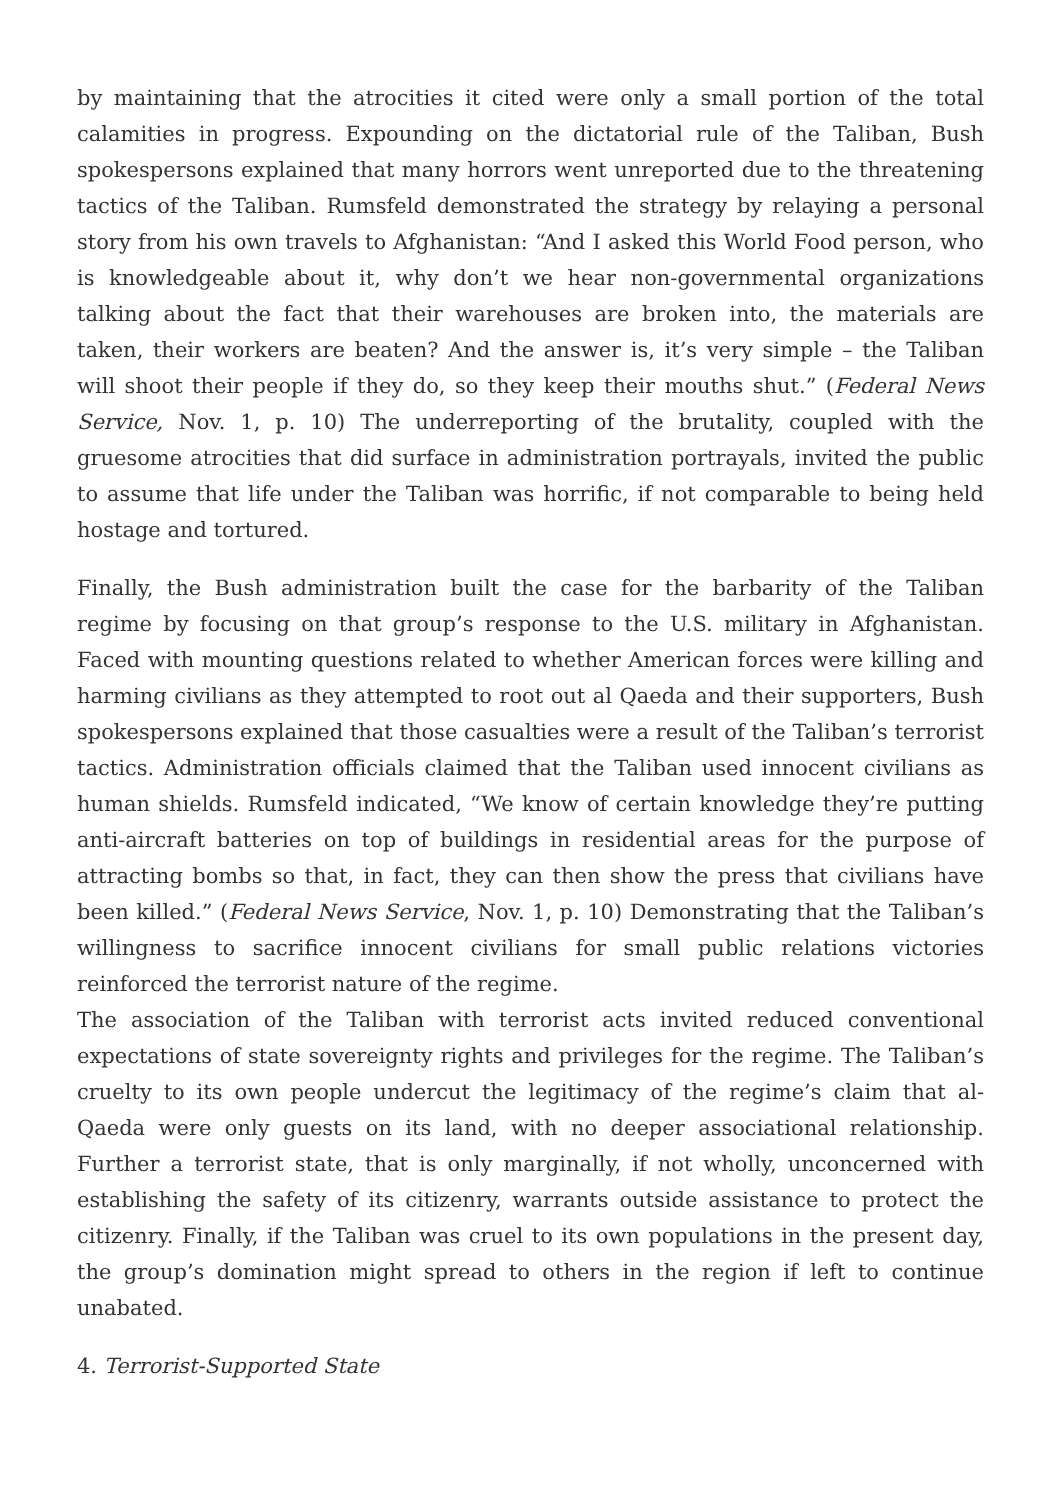by maintaining that the atrocities it cited were only a small portion of the total calamities in progress. Expounding on the dictatorial rule of the Taliban, Bush spokespersons explained that many horrors went unreported due to the threatening tactics of the Taliban. Rumsfeld demonstrated the strategy by relaying a personal story from his own travels to Afghanistan: “And I asked this World Food person, who is knowledgeable about it, why don’t we hear non-governmental organizations talking about the fact that their warehouses are broken into, the materials are taken, their workers are beaten? And the answer is, it’s very simple – the Taliban will shoot their people if they do, so they keep their mouths shut.” (Federal News Service, Nov. 1, p. 10) The underreporting of the brutality, coupled with the gruesome atrocities that did surface in administration portrayals, invited the public to assume that life under the Taliban was horrific, if not comparable to being held hostage and tortured.
Finally, the Bush administration built the case for the barbarity of the Taliban regime by focusing on that group’s response to the U.S. military in Afghanistan. Faced with mounting questions related to whether American forces were killing and harming civilians as they attempted to root out al Qaeda and their supporters, Bush spokespersons explained that those casualties were a result of the Taliban’s terrorist tactics. Administration officials claimed that the Taliban used innocent civilians as human shields. Rumsfeld indicated, “We know of certain knowledge they’re putting anti-aircraft batteries on top of buildings in residential areas for the purpose of attracting bombs so that, in fact, they can then show the press that civilians have been killed.” (Federal News Service, Nov. 1, p. 10) Demonstrating that the Taliban’s willingness to sacrifice innocent civilians for small public relations victories reinforced the terrorist nature of the regime.
The association of the Taliban with terrorist acts invited reduced conventional expectations of state sovereignty rights and privileges for the regime. The Taliban’s cruelty to its own people undercut the legitimacy of the regime’s claim that al-Qaeda were only guests on its land, with no deeper associational relationship. Further a terrorist state, that is only marginally, if not wholly, unconcerned with establishing the safety of its citizenry, warrants outside assistance to protect the citizenry. Finally, if the Taliban was cruel to its own populations in the present day, the group’s domination might spread to others in the region if left to continue unabated.
4. Terrorist-Supported State